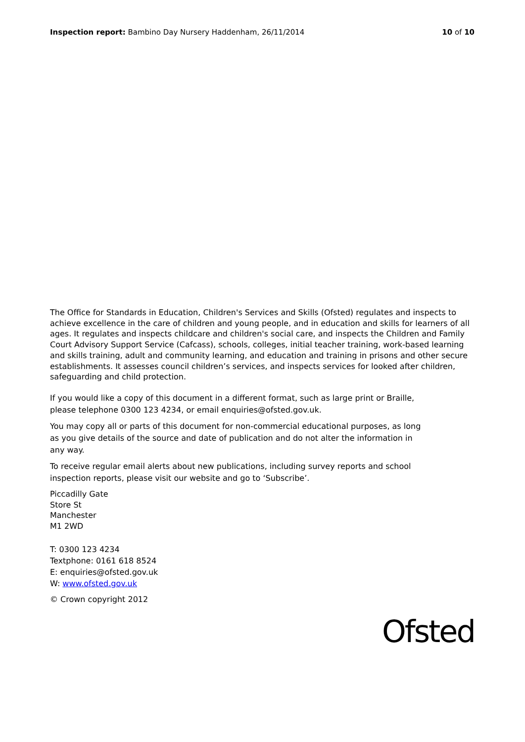Inspection report: Bambino Day Nursery Haddenham, 26/11/2014
10 of 10
The Office for Standards in Education, Children's Services and Skills (Ofsted) regulates and inspects to achieve excellence in the care of children and young people, and in education and skills for learners of all ages. It regulates and inspects childcare and children's social care, and inspects the Children and Family Court Advisory Support Service (Cafcass), schools, colleges, initial teacher training, work-based learning and skills training, adult and community learning, and education and training in prisons and other secure establishments. It assesses council children’s services, and inspects services for looked after children, safeguarding and child protection.
If you would like a copy of this document in a different format, such as large print or Braille, please telephone 0300 123 4234, or email enquiries@ofsted.gov.uk.
You may copy all or parts of this document for non-commercial educational purposes, as long as you give details of the source and date of publication and do not alter the information in any way.
To receive regular email alerts about new publications, including survey reports and school inspection reports, please visit our website and go to ‘Subscribe’.
Piccadilly Gate
Store St
Manchester
M1 2WD
T: 0300 123 4234
Textphone: 0161 618 8524
E: enquiries@ofsted.gov.uk
W: www.ofsted.gov.uk
© Crown copyright 2012
Ofsted